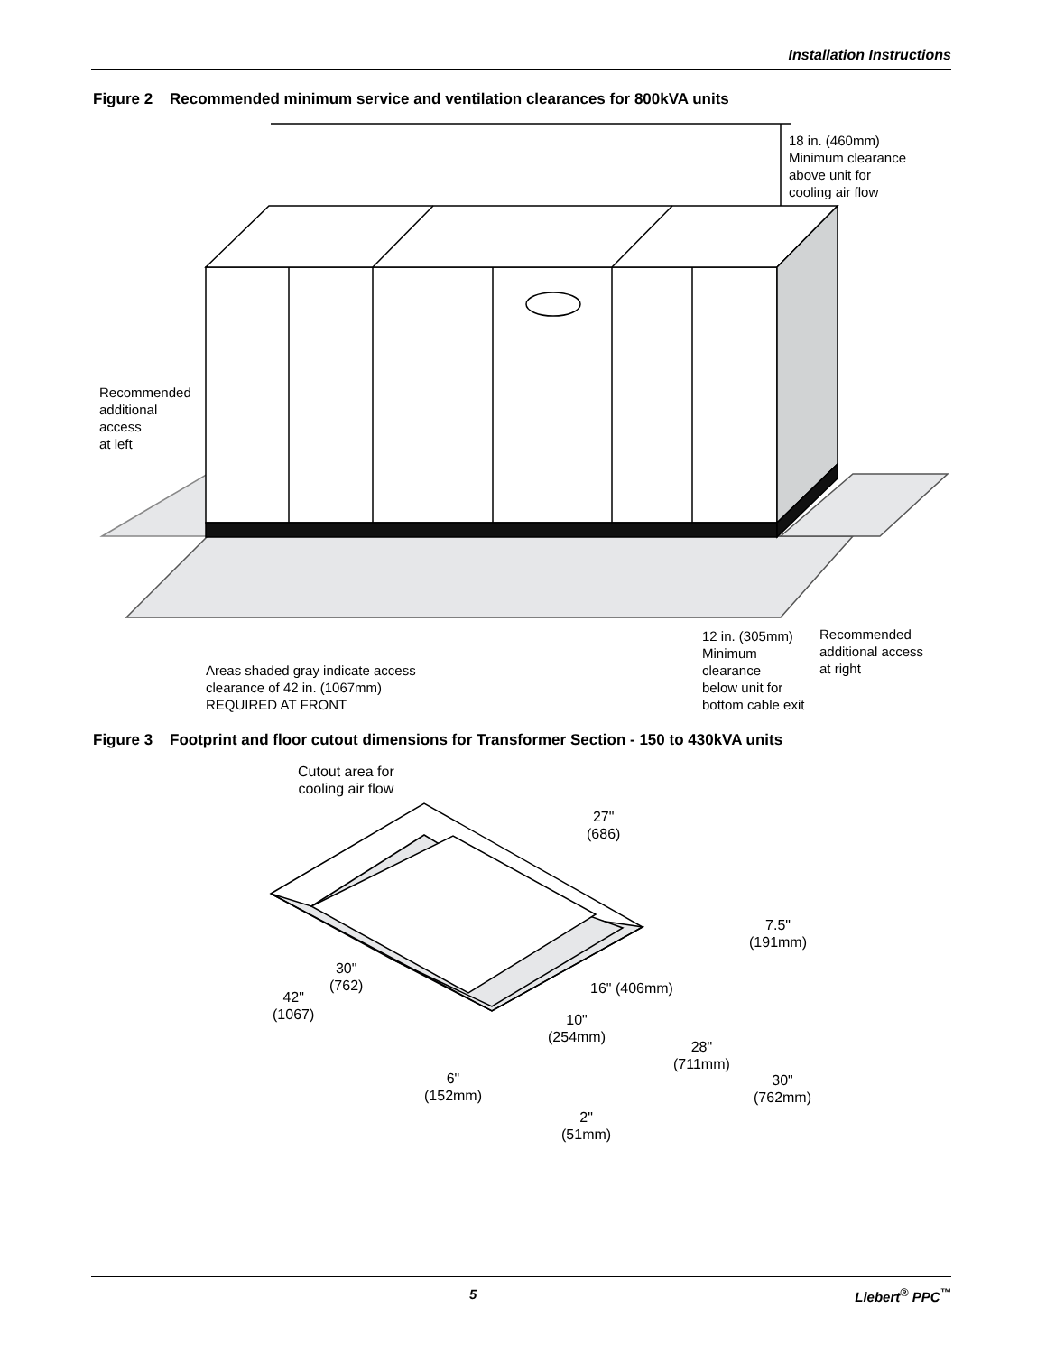Installation Instructions
Figure 2 Recommended minimum service and ventilation clearances for 800kVA units
18 in. (460mm)
Minimum clearance
above unit for
cooling air flow
Recommended
additional
access
at left
Areas shaded gray indicate access
clearance of 42 in. (1067mm)
REQUIRED AT FRONT
12 in. (305mm)
Minimum
clearance
below unit for
bottom cable exit
Recommended
additional access
at right
Figure 3 Footprint and floor cutout dimensions for Transformer Section - 150 to 430kVA units
Cutout area for
cooling air flow
27"
(686)
7.5"
(191mm)
30"
(762)
16" (406mm)
42"
(1067)
10"
(254mm)
28"
(711mm)
6"
(152mm)
30"
(762mm)
2"
(51mm)
5 Liebert<sup>®</sup> PPC<sup>™</sup>